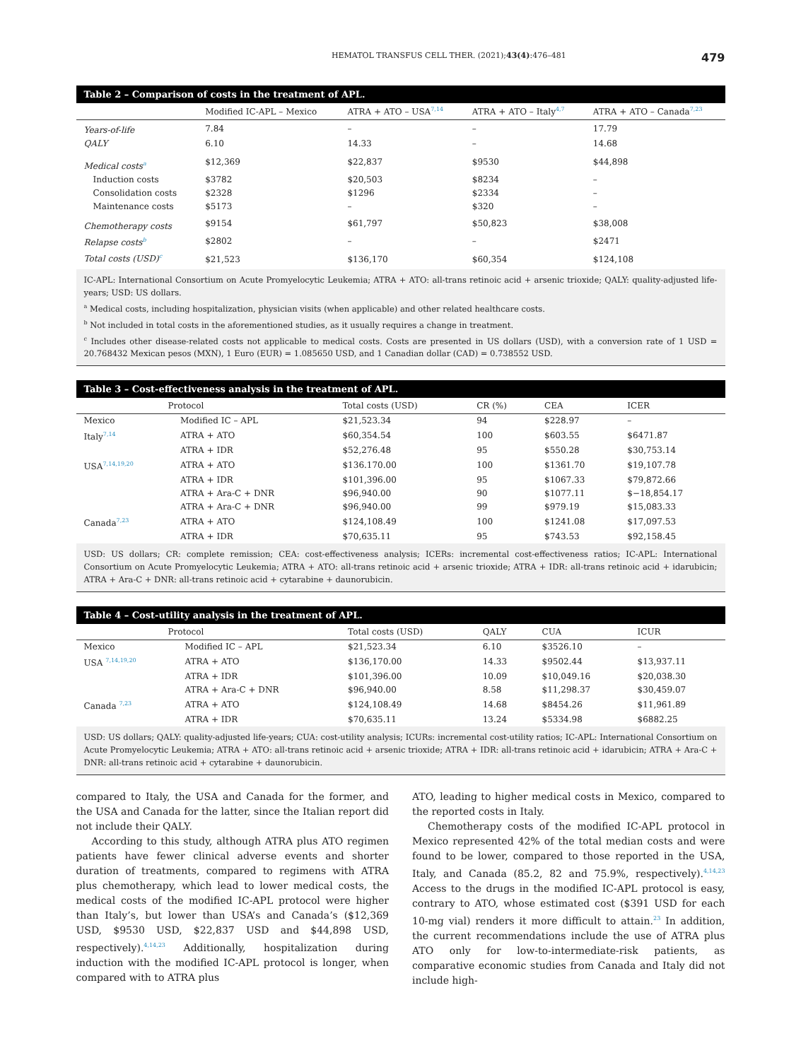HEMATOL TRANSFUS CELL THER. (2021);43(4):476–481 479
Table 2 – Comparison of costs in the treatment of APL.
| | Modified IC-APL – Mexico | ATRA + ATO – USA<sup>7,14</sup> | ATRA + ATO – Italy<sup>4,7</sup> | ATRA + ATO – Canada<sup>7,23</sup> |
| --- | --- | --- | --- | --- |
| Years-of-life | 7.84 | – | – | 17.79 |
| QALY | 6.10 | 14.33 | – | 14.68 |
| Medical costs<sup>a</sup> | $12,369 | $22,837 | $9530 | $44,898 |
| Induction costs | $3782 | $20,503 | $8234 | – |
| Consolidation costs | $2328 | $1296 | $2334 | – |
| Maintenance costs | $5173 | – | $320 | – |
| Chemotherapy costs | $9154 | $61,797 | $50,823 | $38,008 |
| Relapse costs<sup>b</sup> | $2802 | – | – | $2471 |
| Total costs (USD)<sup>c</sup> | $21,523 | $136,170 | $60,354 | $124,108 |
IC-APL: International Consortium on Acute Promyelocytic Leukemia; ATRA + ATO: all-trans retinoic acid + arsenic trioxide; QALY: quality-adjusted life-years; USD: US dollars.
<sup>a</sup> Medical costs, including hospitalization, physician visits (when applicable) and other related healthcare costs.
<sup>b</sup> Not included in total costs in the aforementioned studies, as it usually requires a change in treatment.
<sup>c</sup> Includes other disease-related costs not applicable to medical costs. Costs are presented in US dollars (USD), with a conversion rate of 1 USD = 20.768432 Mexican pesos (MXN), 1 Euro (EUR) = 1.085650 USD, and 1 Canadian dollar (CAD) = 0.738552 USD.
Table 3 – Cost-effectiveness analysis in the treatment of APL.
| Protocol | | Total costs (USD) | CR (%) | CEA | ICER |
| --- | --- | --- | --- | --- | --- |
| Mexico | Modified IC – APL | $21,523.34 | 94 | $228.97 | – |
| Italy<sup>7,14</sup> | ATRA + ATO | $60,354.54 | 100 | $603.55 | $6471.87 |
| | ATRA + IDR | $52,276.48 | 95 | $550.28 | $30,753.14 |
| USA<sup>7,14,19,20</sup> | ATRA + ATO | $136.170.00 | 100 | $1361.70 | $19,107.78 |
| | ATRA + IDR | $101,396.00 | 95 | $1067.33 | $79,872.66 |
| | ATRA + Ara-C + DNR | $96,940.00 | 90 | $1077.11 | $−18,854.17 |
| | ATRA + Ara-C + DNR | $96,940.00 | 99 | $979.19 | $15,083.33 |
| Canada<sup>7,23</sup> | ATRA + ATO | $124,108.49 | 100 | $1241.08 | $17,097.53 |
| | ATRA + IDR | $70,635.11 | 95 | $743.53 | $92,158.45 |
USD: US dollars; CR: complete remission; CEA: cost-effectiveness analysis; ICERs: incremental cost-effectiveness ratios; IC-APL: International Consortium on Acute Promyelocytic Leukemia; ATRA + ATO: all-trans retinoic acid + arsenic trioxide; ATRA + IDR: all-trans retinoic acid + idarubicin; ATRA + Ara-C + DNR: all-trans retinoic acid + cytarabine + daunorubicin.
Table 4 – Cost-utility analysis in the treatment of APL.
| Protocol | | Total costs (USD) | QALY | CUA | ICUR |
| --- | --- | --- | --- | --- | --- |
| Mexico | Modified IC – APL | $21,523.34 | 6.10 | $3526.10 | – |
| USA <sup>7,14,19,20</sup> | ATRA + ATO | $136,170.00 | 14.33 | $9502.44 | $13,937.11 |
| | ATRA + IDR | $101,396.00 | 10.09 | $10,049.16 | $20,038.30 |
| | ATRA + Ara-C + DNR | $96,940.00 | 8.58 | $11,298.37 | $30,459.07 |
| Canada <sup>7,23</sup> | ATRA + ATO | $124,108.49 | 14.68 | $8454.26 | $11,961.89 |
| | ATRA + IDR | $70,635.11 | 13.24 | $5334.98 | $6882.25 |
USD: US dollars; QALY: quality-adjusted life-years; CUA: cost-utility analysis; ICURs: incremental cost-utility ratios; IC-APL: International Consortium on Acute Promyelocytic Leukemia; ATRA + ATO: all-trans retinoic acid + arsenic trioxide; ATRA + IDR: all-trans retinoic acid + idarubicin; ATRA + Ara-C + DNR: all-trans retinoic acid + cytarabine + daunorubicin.
compared to Italy, the USA and Canada for the former, and the USA and Canada for the latter, since the Italian report did not include their QALY.
According to this study, although ATRA plus ATO regimen patients have fewer clinical adverse events and shorter duration of treatments, compared to regimens with ATRA plus chemotherapy, which lead to lower medical costs, the medical costs of the modified IC-APL protocol were higher than Italy’s, but lower than USA’s and Canada’s ($12,369 USD, $9530 USD, $22,837 USD and $44,898 USD, respectively).<sup>4,14,23</sup> Additionally, hospitalization during induction with the modified IC-APL protocol is longer, when compared with to ATRA plus
ATO, leading to higher medical costs in Mexico, compared to the reported costs in Italy.
Chemotherapy costs of the modified IC-APL protocol in Mexico represented 42% of the total median costs and were found to be lower, compared to those reported in the USA, Italy, and Canada (85.2, 82 and 75.9%, respectively).<sup>4,14,23</sup> Access to the drugs in the modified IC-APL protocol is easy, contrary to ATO, whose estimated cost ($391 USD for each 10-mg vial) renders it more difficult to attain.<sup>23</sup> In addition, the current recommendations include the use of ATRA plus ATO only for low-to-intermediate-risk patients, as comparative economic studies from Canada and Italy did not include high-